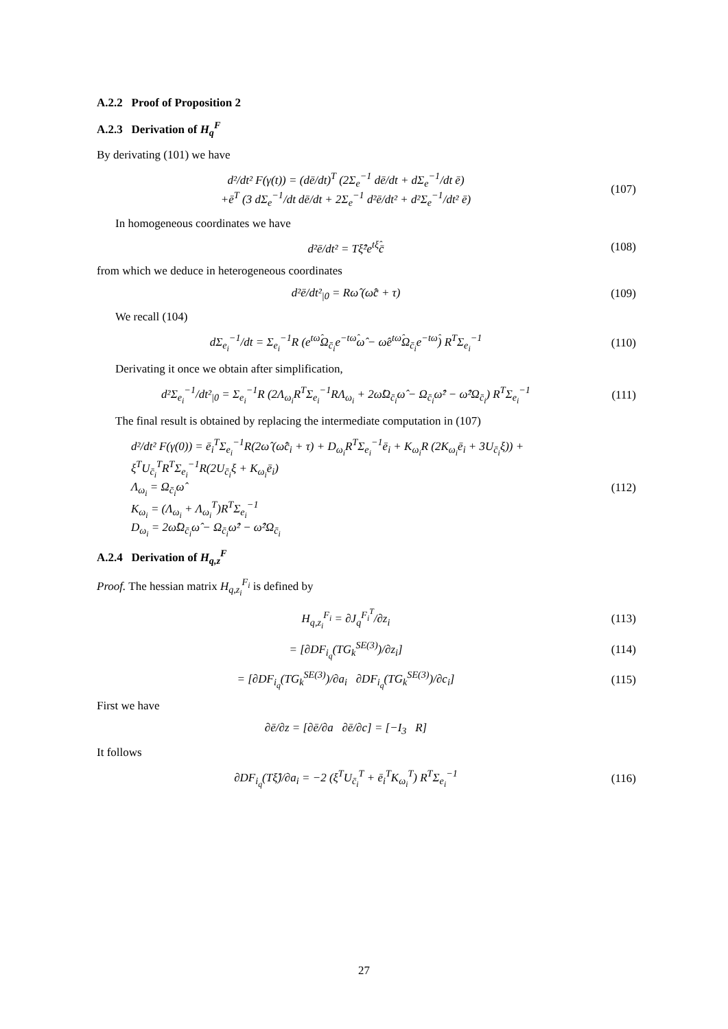A.2.2 Proof of Proposition 2
A.2.3 Derivation of H<sub>q</sub><sup>F</sup>
By derivating (101) we have
d²/dt² F(γ(t)) = (dē/dt)<sup>T</sup> (2Σ<sub>e</sub><sup>−1</sup> dē/dt + dΣ<sub>e</sub><sup>−1</sup>/dt ē)
+ē<sup>T</sup> (3 dΣ<sub>e</sub><sup>−1</sup>/dt dē/dt + 2Σ<sub>e</sub><sup>−1</sup> d²ē/dt² + d²Σ<sub>e</sub><sup>−1</sup>/dt² ē)
(107)
In homogeneous coordinates we have
d²ē/dt² = Tξ̂²e<sup>tξ̂</sup>c̄ (108)
from which we deduce in heterogeneous coordinates
d²ē/dt²<sub>|0</sub> = Rω̂ (ω̂c̄ + τ) (109)
We recall (104)
dΣ<sub>e<sub>i</sub></sub><sup>−1</sup>/dt = Σ<sub>e<sub>i</sub></sub><sup>−1</sup>R (e<sup>tω̂</sup>Ω<sub>c̄<sub>i</sub></sub>e<sup>−tω̂</sup>ω̂ − ω̂e<sup>tω̂</sup>Ω<sub>c̄<sub>i</sub></sub>e<sup>−tω̂</sup>) R<sup>T</sup>Σ<sub>e<sub>i</sub></sub><sup>−1</sup>
(110)
Derivating it once we obtain after simplification,
d²Σ<sub>e<sub>i</sub></sub><sup>−1</sup>/dt²<sub>|0</sub> = Σ<sub>e<sub>i</sub></sub><sup>−1</sup>R (2Λ<sub>ω<sub>i</sub></sub>R<sup>T</sup>Σ<sub>e<sub>i</sub></sub><sup>−1</sup>RΛ<sub>ω<sub>i</sub></sub> + 2ω̂Ω<sub>c̄<sub>i</sub></sub>ω̂ − Ω<sub>c̄<sub>i</sub></sub>ω̂² − ω̂²Ω<sub>c̄<sub>i</sub></sub>) R<sup>T</sup>Σ<sub>e<sub>i</sub></sub><sup>−1</sup>
(111)
The final result is obtained by replacing the intermediate computation in (107)
d²/dt² F(γ(0)) = ē<sub>i</sub><sup>T</sup>Σ<sub>e<sub>i</sub></sub><sup>−1</sup>R(2ω̂ (ω̂c̄<sub>i</sub> + τ) + D<sub>ω<sub>i</sub></sub>R<sup>T</sup>Σ<sub>e<sub>i</sub></sub><sup>−1</sup>ē<sub>i</sub> + K<sub>ω<sub>i</sub></sub>R (2K<sub>ω<sub>i</sub></sub>ē<sub>i</sub> + 3U<sub>c̄<sub>i</sub></sub>ξ)) +
ξ<sup>T</sup>U<sub>c̄<sub>i</sub></sub><sup>T</sup>R<sup>T</sup>Σ<sub>e<sub>i</sub></sub><sup>−1</sup>R(2U<sub>c̄<sub>i</sub></sub>ξ + K<sub>ω<sub>i</sub></sub>ē<sub>i</sub>)
Λ<sub>ω<sub>i</sub></sub> = Ω<sub>c̄<sub>i</sub></sub>ω̂
K<sub>ω<sub>i</sub></sub> = (Λ<sub>ω<sub>i</sub></sub> + Λ<sub>ω<sub>i</sub></sub><sup>T</sup>)R<sup>T</sup>Σ<sub>e<sub>i</sub></sub><sup>−1</sup>
D<sub>ω<sub>i</sub></sub> = 2ω̂Ω<sub>c̄<sub>i</sub></sub>ω̂ − Ω<sub>c̄<sub>i</sub></sub>ω̂² − ω̂²Ω<sub>c̄<sub>i</sub></sub>
(112)
A.2.4 Derivation of H<sub>q,z</sub><sup>F</sup>
Proof. The hessian matrix H<sub>q,z<sub>i</sub></sub><sup>F<sub>i</sub></sup> is defined by
H<sub>q,z<sub>i</sub></sub><sup>F<sub>i</sub></sup> = ∂J<sub>q</sub><sup>F<sub>i</sub><sup>T</sup></sup>/∂z<sub>i</sub> (113)
= [∂DF<sub>i<sub>q</sub></sub>(TG<sub>k</sub><sup>SE(3)</sup>)/∂z<sub>i</sub>] (114)
= [∂DF<sub>i<sub>q</sub></sub>(TG<sub>k</sub><sup>SE(3)</sup>)/∂a<sub>i</sub> ∂DF<sub>i<sub>q</sub></sub>(TG<sub>k</sub><sup>SE(3)</sup>)/∂c<sub>i</sub>]
(115)
First we have
∂ē/∂z = [∂ē/∂a ∂ē/∂c] = [−I<sub>3</sub> R]
It follows
∂DF<sub>i<sub>q</sub></sub>(Tξ̂)/∂a<sub>i</sub> = −2 (ξ<sup>T</sup>U<sub>c̄<sub>i</sub></sub><sup>T</sup> + ē<sub>i</sub><sup>T</sup>K<sub>ω<sub>i</sub></sub><sup>T</sup>) R<sup>T</sup>Σ<sub>e<sub>i</sub></sub><sup>−1</sup>
(116)
27